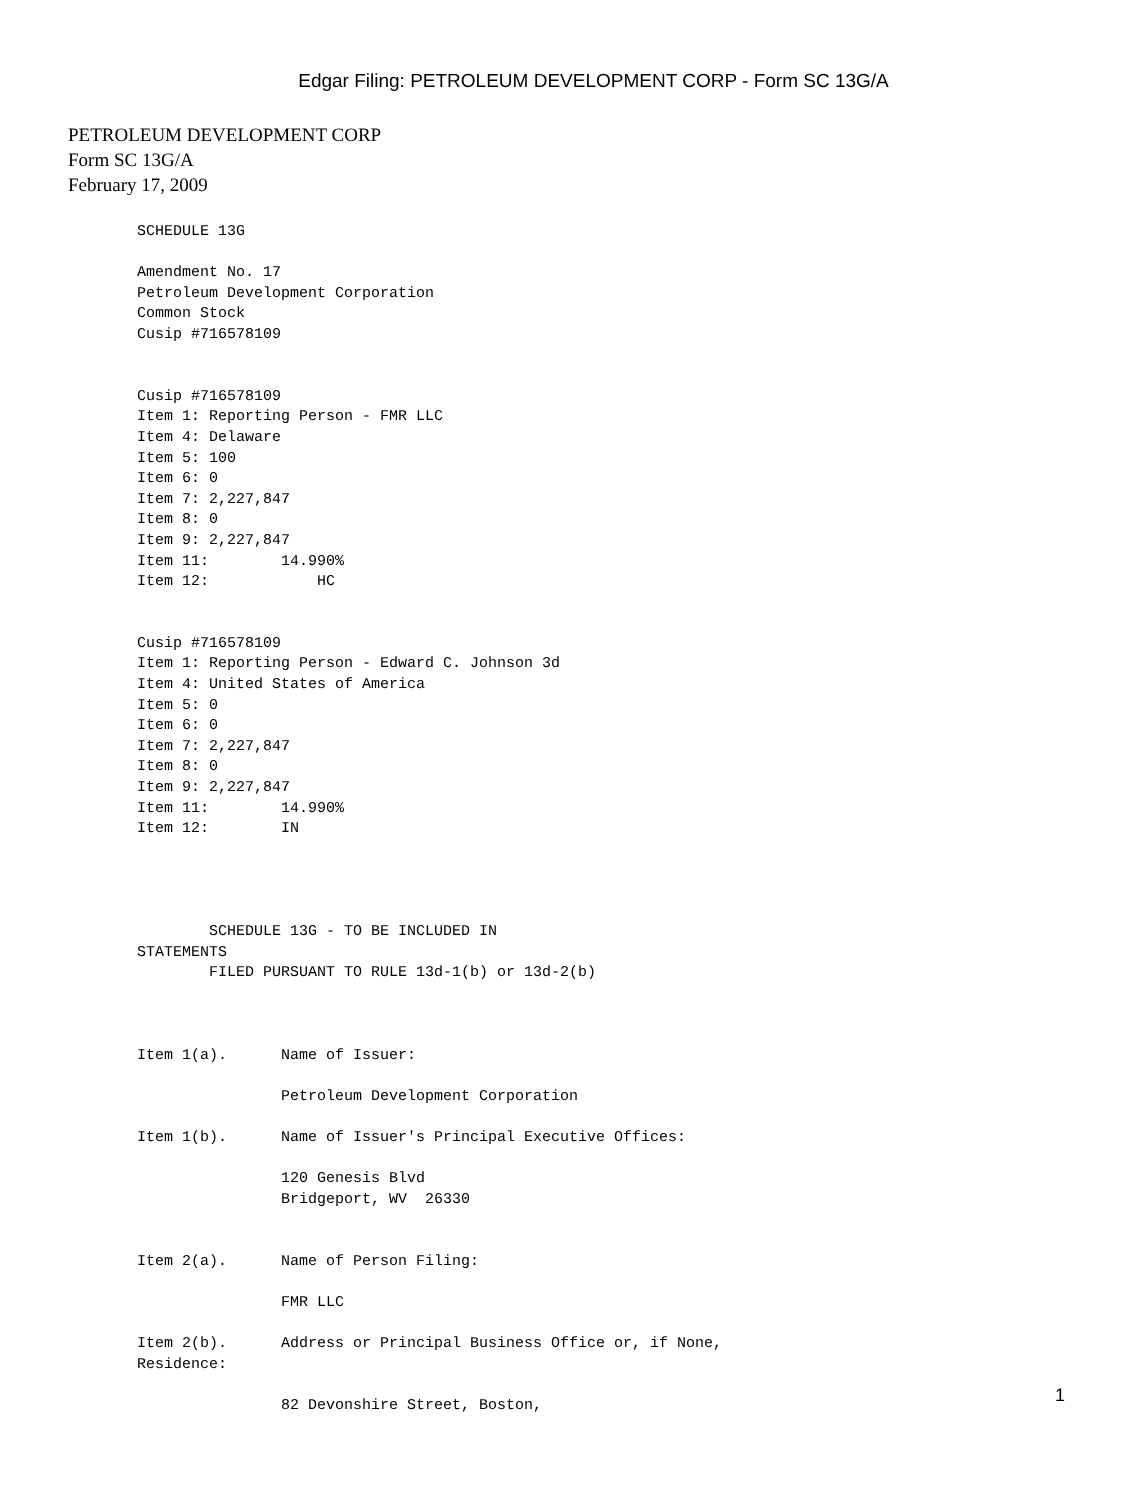Edgar Filing: PETROLEUM DEVELOPMENT CORP - Form SC 13G/A
PETROLEUM DEVELOPMENT CORP
Form SC 13G/A
February 17, 2009
SCHEDULE 13G

Amendment No. 17
Petroleum Development Corporation
Common Stock
Cusip #716578109


Cusip #716578109
Item 1: Reporting Person - FMR LLC
Item 4: Delaware
Item 5: 100
Item 6: 0
Item 7: 2,227,847
Item 8: 0
Item 9: 2,227,847
Item 11:        14.990%
Item 12:            HC


Cusip #716578109
Item 1: Reporting Person - Edward C. Johnson 3d
Item 4: United States of America
Item 5: 0
Item 6: 0
Item 7: 2,227,847
Item 8: 0
Item 9: 2,227,847
Item 11:        14.990%
Item 12:        IN




        SCHEDULE 13G - TO BE INCLUDED IN
STATEMENTS
        FILED PURSUANT TO RULE 13d-1(b) or 13d-2(b)



Item 1(a).      Name of Issuer:

                Petroleum Development Corporation

Item 1(b).      Name of Issuer's Principal Executive Offices:

                120 Genesis Blvd
                Bridgeport, WV  26330


Item 2(a).      Name of Person Filing:

                FMR LLC

Item 2(b).      Address or Principal Business Office or, if None,
Residence:

                82 Devonshire Street, Boston,
1